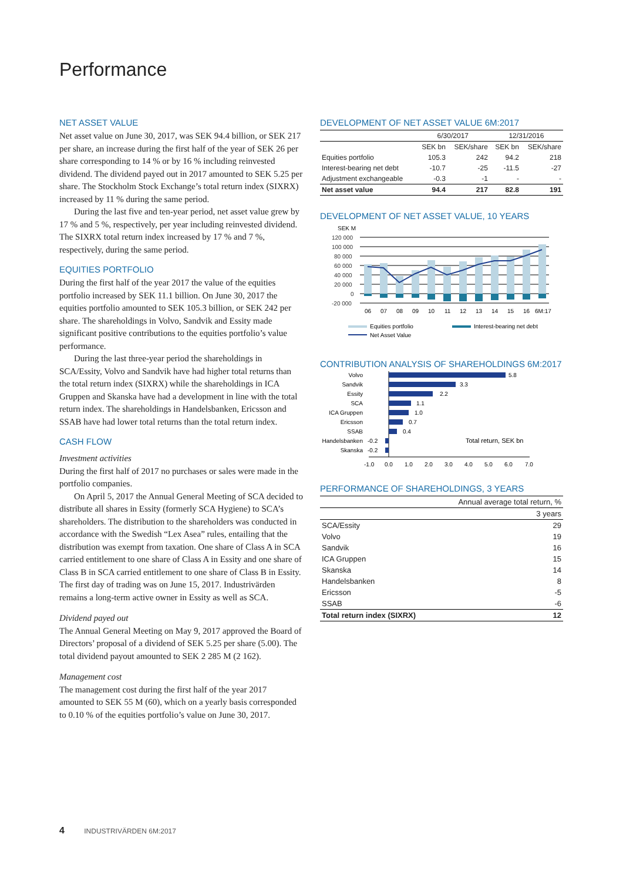Performance
NET ASSET VALUE
Net asset value on June 30, 2017, was SEK 94.4 billion, or SEK 217 per share, an increase during the first half of the year of SEK 26 per share corresponding to 14 % or by 16 % including reinvested dividend. The dividend payed out in 2017 amounted to SEK 5.25 per share. The Stockholm Stock Exchange’s total return index (SIXRX) increased by 11 % during the same period.
During the last five and ten-year period, net asset value grew by 17 % and 5 %, respectively, per year including reinvested dividend. The SIXRX total return index increased by 17 % and 7 %, respectively, during the same period.
EQUITIES PORTFOLIO
During the first half of the year 2017 the value of the equities portfolio increased by SEK 11.1 billion. On June 30, 2017 the equities portfolio amounted to SEK 105.3 billion, or SEK 242 per share. The shareholdings in Volvo, Sandvik and Essity made significant positive contributions to the equities portfolio’s value performance.
During the last three-year period the shareholdings in SCA/Essity, Volvo and Sandvik have had higher total returns than the total return index (SIXRX) while the shareholdings in ICA Gruppen and Skanska have had a development in line with the total return index. The shareholdings in Handelsbanken, Ericsson and SSAB have had lower total returns than the total return index.
CASH FLOW
Investment activities
During the first half of 2017 no purchases or sales were made in the portfolio companies.
On April 5, 2017 the Annual General Meeting of SCA decided to distribute all shares in Essity (formerly SCA Hygiene) to SCA’s shareholders. The distribution to the shareholders was conducted in accordance with the Swedish “Lex Asea” rules, entailing that the distribution was exempt from taxation. One share of Class A in SCA carried entitlement to one share of Class A in Essity and one share of Class B in SCA carried entitlement to one share of Class B in Essity. The first day of trading was on June 15, 2017. Industrivärden remains a long-term active owner in Essity as well as SCA.
Dividend payed out
The Annual General Meeting on May 9, 2017 approved the Board of Directors’ proposal of a dividend of SEK 5.25 per share (5.00). The total dividend payout amounted to SEK 2 285 M (2 162).
Management cost
The management cost during the first half of the year 2017 amounted to SEK 55 M (60), which on a yearly basis corresponded to 0.10 % of the equities portfolio’s value on June 30, 2017.
DEVELOPMENT OF NET ASSET VALUE 6M:2017
| | 6/30/2017 | | 12/31/2016 | |
| --- | --- | --- | --- | --- |
| | SEK bn | SEK/share | SEK bn | SEK/share |
| Equities portfolio | 105.3 | 242 | 94.2 | 218 |
| Interest-bearing net debt | -10.7 | -25 | -11.5 | -27 |
| Adjustment exchangeable | -0.3 | -1 | - | - |
| Net asset value | 94.4 | 217 | 82.8 | 191 |
DEVELOPMENT OF NET ASSET VALUE, 10 YEARS
SEK M
120 000
100 000
80 000
60 000
40 000
20 000
0
-20 000
06
07
08
09
10
11
12
13
14
15
16
6M:17
Equities portfolio
Interest-bearing net debt
Net Asset Value
CONTRIBUTION ANALYSIS OF SHAREHOLDINGS 6M:2017
Volvo
Sandvik
Essity
SCA
ICA Gruppen
Ericsson
SSAB
Handelsbanken
Skanska
5.8
3.3
2.2
1.1
1.0
0.7
0.4
-0.2
-0.2
Total return, SEK bn
-1.0
0.0
1.0
2.0
3.0
4.0
5.0
6.0
7.0
PERFORMANCE OF SHAREHOLDINGS, 3 YEARS
| | Annual average total return, % |
| --- | --- |
| | 3 years |
| SCA/Essity | 29 |
| Volvo | 19 |
| Sandvik | 16 |
| ICA Gruppen | 15 |
| Skanska | 14 |
| Handelsbanken | 8 |
| Ericsson | -5 |
| SSAB | -6 |
| Total return index (SIXRX) | 12 |
4 INDUSTRIVÄRDEN 6M:2017